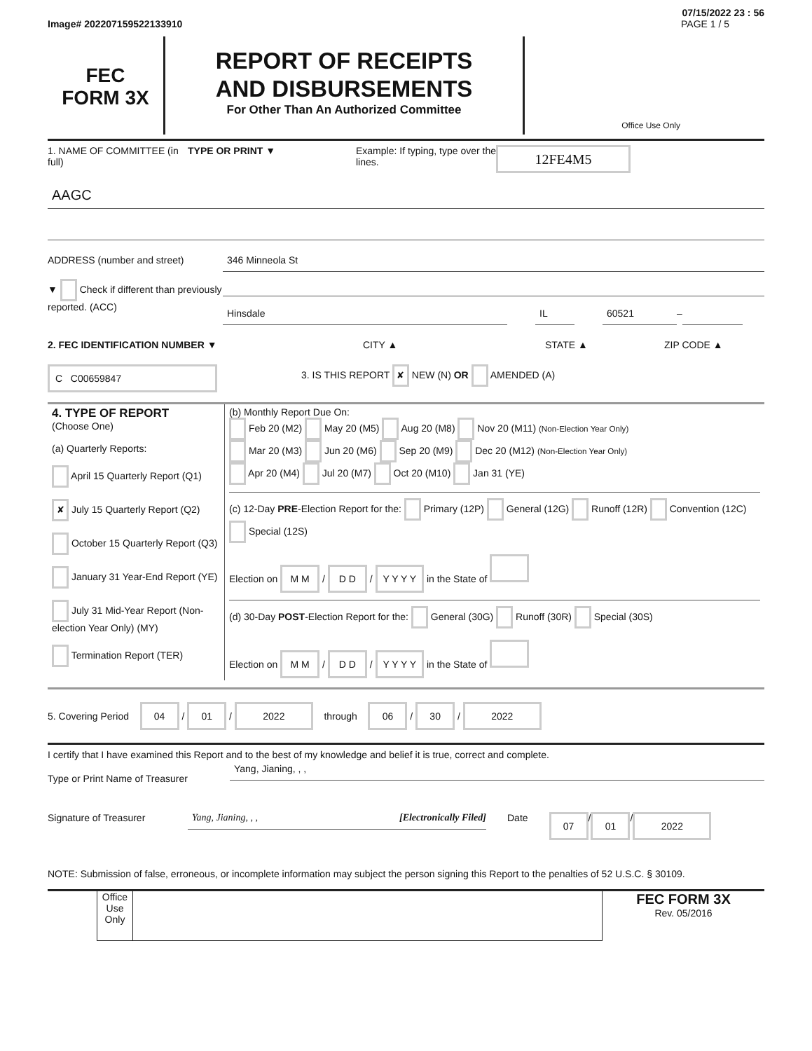07/15/2022 23 : 56
Image# 202207159522133910 PAGE 1 / 5
FEC
FORM 3X
REPORT OF RECEIPTS
AND DISBURSEMENTS
For Other Than An Authorized Committee
Office Use Only
1. NAME OF COMMITTEE (in full) TYPE OR PRINT ▼ Example: If typing, type over the lines. 12FE4M5
AAGC
ADDRESS (number and street)
346 Minneola St
▼ Check if different than previously reported. (ACC)
Hinsdale IL 60521
–
2. FEC IDENTIFICATION NUMBER ▼ CITY ▲ STATE ▲ ZIP CODE ▲
C C00659847 3. IS THIS REPORT ✘ NEW (N) OR AMENDED (A)
| 4. TYPE OF REPORT (Choose One) (a) Quarterly Reports: April 15 Quarterly Report (Q1) ✘ July 15 Quarterly Report (Q2) October 15 Quarterly Report (Q3) January 31 Year-End Report (YE) July 31 Mid-Year Report (Non-election Year Only) (MY) Termination Report (TER) | (b) Monthly Report Due On: Feb 20 (M2) May 20 (M5) Aug 20 (M8) Nov 20 (M11) (Non-Election Year Only) Mar 20 (M3) Jun 20 (M6) Sep 20 (M9) Dec 20 (M12) (Non-Election Year Only) Apr 20 (M4) Jul 20 (M7) Oct 20 (M10) Jan 31 (YE) (c) 12-Day PRE -Election Report for the: Primary (12P) General (12G) Runoff (12R) Convention (12C) Special (12S) Election on M M / D D / Y Y Y Y in the State of (d) 30-Day POST -Election Report for the: General (30G) Runoff (30R) Special (30S) Election on M M / D D / Y Y Y Y in the State of |
5. Covering Period 04 / 01 / 2022 through 06 / 30 / 2022
I certify that I have examined this Report and to the best of my knowledge and belief it is true, correct and complete.
Type or Print Name of Treasurer
Yang, Jianing, , ,
Signature of Treasurer
Yang, Jianing, , , [Electronically Filed]
Date 07 / 01 / 2022
NOTE: Submission of false, erroneous, or incomplete information may subject the person signing this Report to the penalties of 52 U.S.C. § 30109.
Office Use Only
FEC FORM 3X
Rev. 05/2016